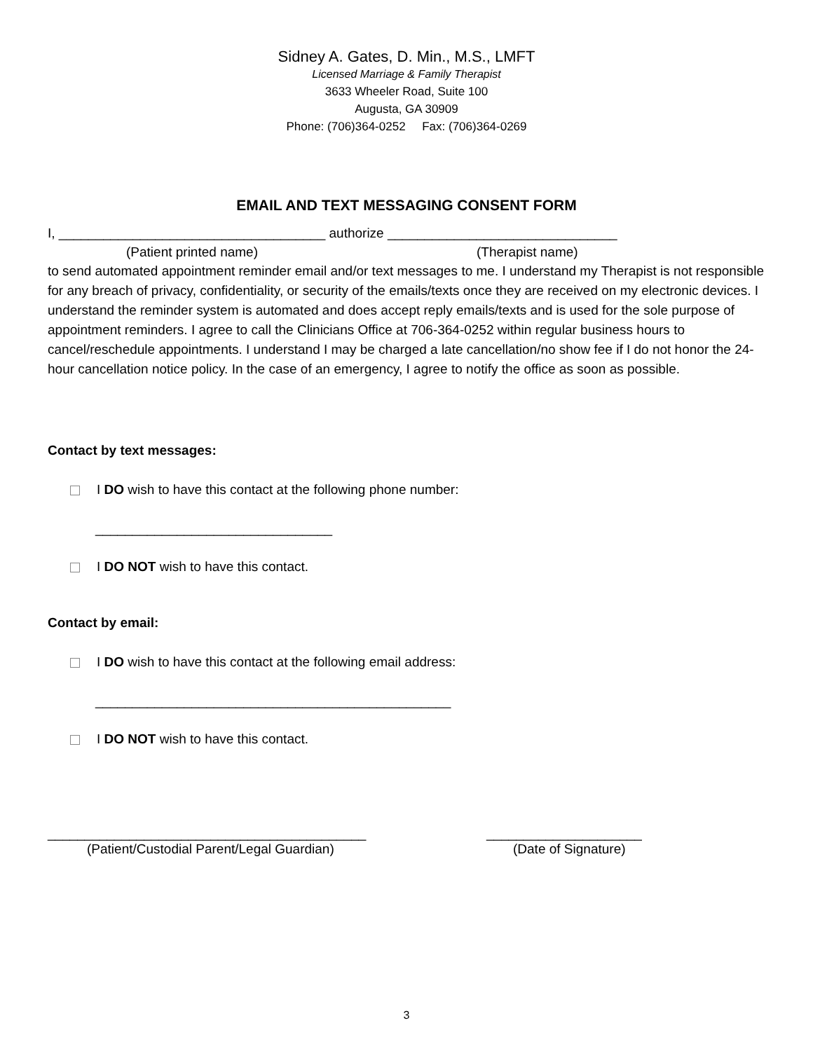Sidney A. Gates, D. Min., M.S., LMFT
Licensed Marriage & Family Therapist
3633 Wheeler Road, Suite 100
Augusta, GA 30909
Phone: (706)364-0252 Fax: (706)364-0269
EMAIL AND TEXT MESSAGING CONSENT FORM
I, ____________________________________ authorize _______________________________
(Patient printed name) (Therapist name)
to send automated appointment reminder email and/or text messages to me. I understand my Therapist is not responsible for any breach of privacy, confidentiality, or security of the emails/texts once they are received on my electronic devices. I understand the reminder system is automated and does accept reply emails/texts and is used for the sole purpose of appointment reminders. I agree to call the Clinicians Office at 706-364-0252 within regular business hours to cancel/reschedule appointments. I understand I may be charged a late cancellation/no show fee if I do not honor the 24-hour cancellation notice policy. In the case of an emergency, I agree to notify the office as soon as possible.
Contact by text messages:
I DO wish to have this contact at the following phone number:
________________________________
I DO NOT wish to have this contact.
Contact by email:
I DO wish to have this contact at the following email address:
________________________________________________
I DO NOT wish to have this contact.
___________________________________________ _____________________
(Patient/Custodial Parent/Legal Guardian) (Date of Signature)
3